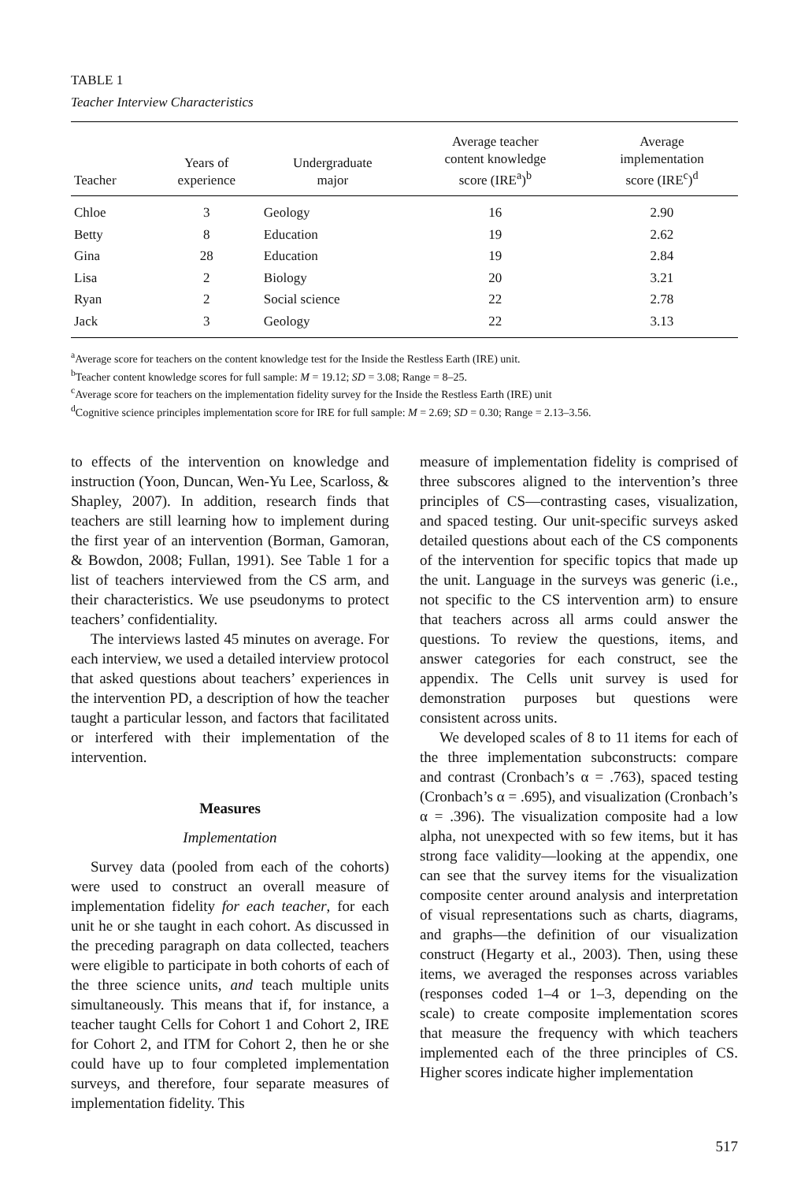TABLE 1
Teacher Interview Characteristics
| Teacher | Years of experience | Undergraduate major | Average teacher content knowledge score (IRE<sup>a</sup>)<sup>b</sup> | Average implementation score (IRE<sup>c</sup>)<sup>d</sup> |
| --- | --- | --- | --- | --- |
| Chloe | 3 | Geology | 16 | 2.90 |
| Betty | 8 | Education | 19 | 2.62 |
| Gina | 28 | Education | 19 | 2.84 |
| Lisa | 2 | Biology | 20 | 3.21 |
| Ryan | 2 | Social science | 22 | 2.78 |
| Jack | 3 | Geology | 22 | 3.13 |
<sup>a</sup> Average score for teachers on the content knowledge test for the Inside the Restless Earth (IRE) unit.
<sup>b</sup> Teacher content knowledge scores for full sample: M = 19.12; SD = 3.08; Range = 8–25.
<sup>c</sup> Average score for teachers on the implementation fidelity survey for the Inside the Restless Earth (IRE) unit
<sup>d</sup> Cognitive science principles implementation score for IRE for full sample: M = 2.69; SD = 0.30; Range = 2.13–3.56.
to effects of the intervention on knowledge and instruction (Yoon, Duncan, Wen-Yu Lee, Scarloss, & Shapley, 2007). In addition, research finds that teachers are still learning how to implement during the first year of an intervention (Borman, Gamoran, & Bowdon, 2008; Fullan, 1991). See Table 1 for a list of teachers interviewed from the CS arm, and their characteristics. We use pseudonyms to protect teachers’ confidentiality.
The interviews lasted 45 minutes on average. For each interview, we used a detailed interview protocol that asked questions about teachers’ experiences in the intervention PD, a description of how the teacher taught a particular lesson, and factors that facilitated or interfered with their implementation of the intervention.
Measures
Implementation
Survey data (pooled from each of the cohorts) were used to construct an overall measure of implementation fidelity for each teacher, for each unit he or she taught in each cohort. As discussed in the preceding paragraph on data collected, teachers were eligible to participate in both cohorts of each of the three science units, and teach multiple units simultaneously. This means that if, for instance, a teacher taught Cells for Cohort 1 and Cohort 2, IRE for Cohort 2, and ITM for Cohort 2, then he or she could have up to four completed implementation surveys, and therefore, four separate measures of implementation fidelity. This
measure of implementation fidelity is comprised of three subscores aligned to the intervention’s three principles of CS—contrasting cases, visualization, and spaced testing. Our unit-specific surveys asked detailed questions about each of the CS components of the intervention for specific topics that made up the unit. Language in the surveys was generic (i.e., not specific to the CS intervention arm) to ensure that teachers across all arms could answer the questions. To review the questions, items, and answer categories for each construct, see the appendix. The Cells unit survey is used for demonstration purposes but questions were consistent across units.
We developed scales of 8 to 11 items for each of the three implementation subconstructs: compare and contrast (Cronbach’s α = .763), spaced testing (Cronbach’s α = .695), and visualization (Cronbach’s α = .396). The visualization composite had a low alpha, not unexpected with so few items, but it has strong face validity—looking at the appendix, one can see that the survey items for the visualization composite center around analysis and interpretation of visual representations such as charts, diagrams, and graphs—the definition of our visualization construct (Hegarty et al., 2003). Then, using these items, we averaged the responses across variables (responses coded 1–4 or 1–3, depending on the scale) to create composite implementation scores that measure the frequency with which teachers implemented each of the three principles of CS. Higher scores indicate higher implementation
517